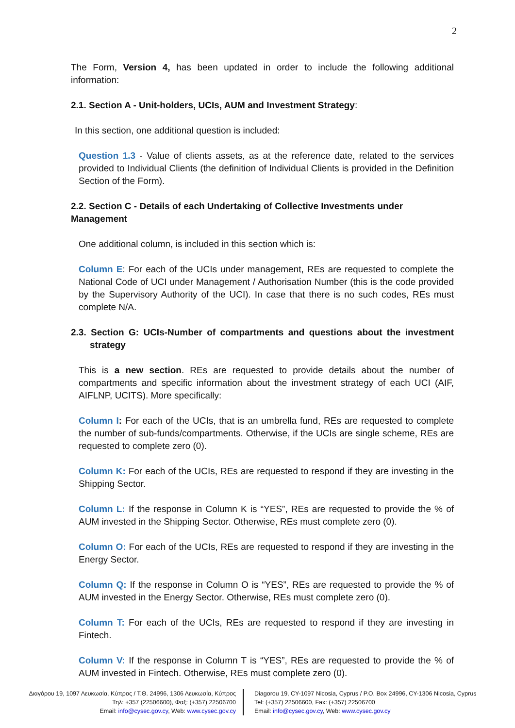2
The Form, Version 4, has been updated in order to include the following additional information:
2.1. Section A - Unit-holders, UCIs, AUM and Investment Strategy:
In this section, one additional question is included:
Question 1.3 - Value of clients assets, as at the reference date, related to the services provided to Individual Clients (the definition of Individual Clients is provided in the Definition Section of the Form).
2.2. Section C - Details of each Undertaking of Collective Investments under Management
One additional column, is included in this section which is:
Column E: For each of the UCIs under management, REs are requested to complete the National Code of UCI under Management / Authorisation Number (this is the code provided by the Supervisory Authority of the UCI). In case that there is no such codes, REs must complete N/A.
2.3. Section G: UCIs-Number of compartments and questions about the investment strategy
This is a new section. REs are requested to provide details about the number of compartments and specific information about the investment strategy of each UCI (AIF, AIFLNP, UCITS). More specifically:
Column I: For each of the UCIs, that is an umbrella fund, REs are requested to complete the number of sub-funds/compartments. Otherwise, if the UCIs are single scheme, REs are requested to complete zero (0).
Column K: For each of the UCIs, REs are requested to respond if they are investing in the Shipping Sector.
Column L: If the response in Column K is “YES”, REs are requested to provide the % of AUM invested in the Shipping Sector. Otherwise, REs must complete zero (0).
Column O: For each of the UCIs, REs are requested to respond if they are investing in the Energy Sector.
Column Q: If the response in Column O is “YES”, REs are requested to provide the % of AUM invested in the Energy Sector. Otherwise, REs must complete zero (0).
Column T: For each of the UCIs, REs are requested to respond if they are investing in Fintech.
Column V: If the response in Column T is “YES”, REs are requested to provide the % of AUM invested in Fintech. Otherwise, REs must complete zero (0).
Διαγόρου 19, 1097 Λευκωσία, Κύπρος / Τ.Θ. 24996, 1306 Λευκωσία, Κύπρος
Τηλ: +357 (22506600), Φαξ: (+357) 22506700
Email: info@cysec.gov.cy, Web: www.cysec.gov.cy
Diagorou 19, CY-1097 Nicosia, Cyprus / P.O. Box 24996, CY-1306 Nicosia, Cyprus
Tel: (+357) 22506600, Fax: (+357) 22506700
Email: info@cysec.gov.cy, Web: www.cysec.gov.cy